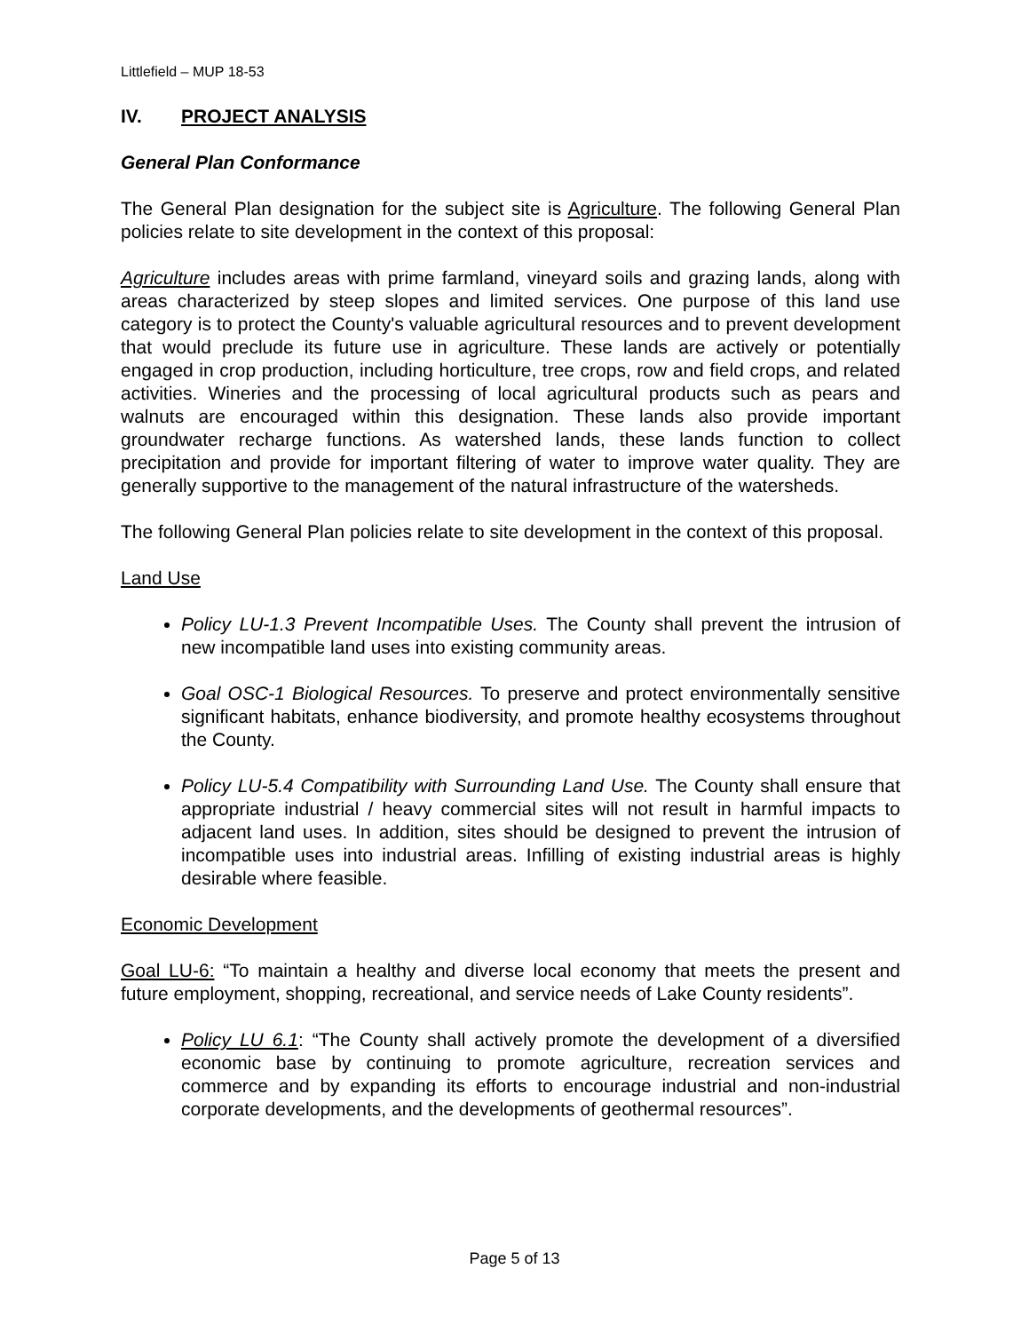Littlefield – MUP 18-53
IV. PROJECT ANALYSIS
General Plan Conformance
The General Plan designation for the subject site is Agriculture. The following General Plan policies relate to site development in the context of this proposal:
Agriculture includes areas with prime farmland, vineyard soils and grazing lands, along with areas characterized by steep slopes and limited services. One purpose of this land use category is to protect the County's valuable agricultural resources and to prevent development that would preclude its future use in agriculture. These lands are actively or potentially engaged in crop production, including horticulture, tree crops, row and field crops, and related activities. Wineries and the processing of local agricultural products such as pears and walnuts are encouraged within this designation. These lands also provide important groundwater recharge functions. As watershed lands, these lands function to collect precipitation and provide for important filtering of water to improve water quality. They are generally supportive to the management of the natural infrastructure of the watersheds.
The following General Plan policies relate to site development in the context of this proposal.
Land Use
Policy LU-1.3 Prevent Incompatible Uses. The County shall prevent the intrusion of new incompatible land uses into existing community areas.
Goal OSC-1 Biological Resources. To preserve and protect environmentally sensitive significant habitats, enhance biodiversity, and promote healthy ecosystems throughout the County.
Policy LU-5.4 Compatibility with Surrounding Land Use. The County shall ensure that appropriate industrial / heavy commercial sites will not result in harmful impacts to adjacent land uses. In addition, sites should be designed to prevent the intrusion of incompatible uses into industrial areas. Infilling of existing industrial areas is highly desirable where feasible.
Economic Development
Goal LU-6: “To maintain a healthy and diverse local economy that meets the present and future employment, shopping, recreational, and service needs of Lake County residents”.
Policy LU 6.1: “The County shall actively promote the development of a diversified economic base by continuing to promote agriculture, recreation services and commerce and by expanding its efforts to encourage industrial and non-industrial corporate developments, and the developments of geothermal resources”.
Page 5 of 13